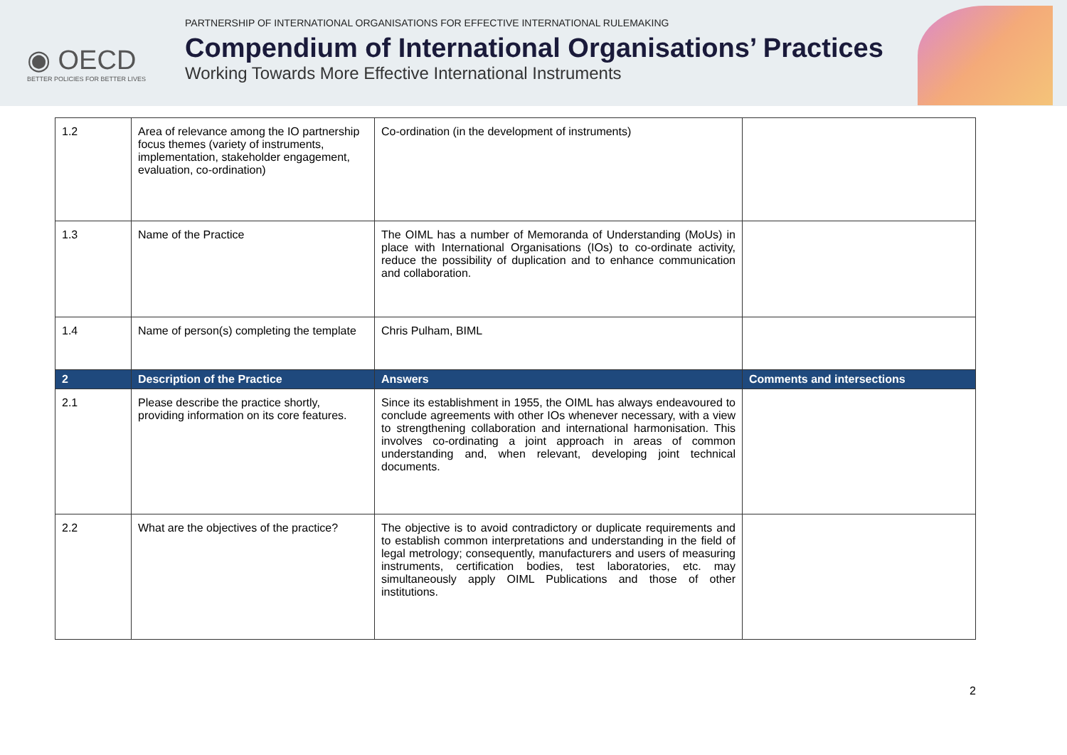◉ OECD
BETTER POLICIES FOR BETTER LIVES
PARTNERSHIP OF INTERNATIONAL ORGANISATIONS FOR EFFECTIVE INTERNATIONAL RULEMAKING
Compendium of International Organisations’ Practices
Working Towards More Effective International Instruments
| 1.2 | Area of relevance among the IO partnership focus themes (variety of instruments, implementation, stakeholder engagement, evaluation, co-ordination) | Co-ordination (in the development of instruments) | |
| 1.3 | Name of the Practice | The OIML has a number of Memoranda of Understanding (MoUs) in place with International Organisations (IOs) to co-ordinate activity, reduce the possibility of duplication and to enhance communication and collaboration. | |
| 1.4 | Name of person(s) completing the template | Chris Pulham, BIML | |
| 2 | Description of the Practice | Answers | Comments and intersections |
| 2.1 | Please describe the practice shortly, providing information on its core features. | Since its establishment in 1955, the OIML has always endeavoured to conclude agreements with other IOs whenever necessary, with a view to strengthening collaboration and international harmonisation. This involves co-ordinating a joint approach in areas of common understanding and, when relevant, developing joint technical documents. | |
| 2.2 | What are the objectives of the practice? | The objective is to avoid contradictory or duplicate requirements and to establish common interpretations and understanding in the field of legal metrology; consequently, manufacturers and users of measuring instruments, certification bodies, test laboratories, etc. may simultaneously apply OIML Publications and those of other institutions. | |
2